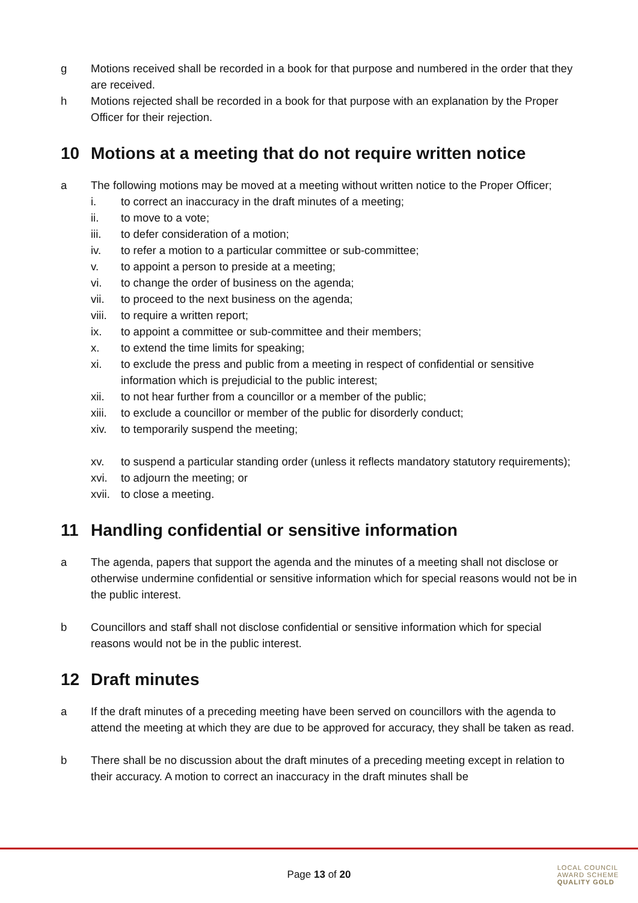g Motions received shall be recorded in a book for that purpose and numbered in the order that they are received.
h Motions rejected shall be recorded in a book for that purpose with an explanation by the Proper Officer for their rejection.
10 Motions at a meeting that do not require written notice
a The following motions may be moved at a meeting without written notice to the Proper Officer;
i. to correct an inaccuracy in the draft minutes of a meeting;
ii. to move to a vote;
iii. to defer consideration of a motion;
iv. to refer a motion to a particular committee or sub-committee;
v. to appoint a person to preside at a meeting;
vi. to change the order of business on the agenda;
vii. to proceed to the next business on the agenda;
viii. to require a written report;
ix. to appoint a committee or sub-committee and their members;
x. to extend the time limits for speaking;
xi. to exclude the press and public from a meeting in respect of confidential or sensitive information which is prejudicial to the public interest;
xii. to not hear further from a councillor or a member of the public;
xiii. to exclude a councillor or member of the public for disorderly conduct;
xiv. to temporarily suspend the meeting;
xv. to suspend a particular standing order (unless it reflects mandatory statutory requirements);
xvi. to adjourn the meeting; or
xvii. to close a meeting.
11 Handling confidential or sensitive information
a The agenda, papers that support the agenda and the minutes of a meeting shall not disclose or otherwise undermine confidential or sensitive information which for special reasons would not be in the public interest.
b Councillors and staff shall not disclose confidential or sensitive information which for special reasons would not be in the public interest.
12 Draft minutes
a If the draft minutes of a preceding meeting have been served on councillors with the agenda to attend the meeting at which they are due to be approved for accuracy, they shall be taken as read.
b There shall be no discussion about the draft minutes of a preceding meeting except in relation to their accuracy. A motion to correct an inaccuracy in the draft minutes shall be
Page 13 of 20
LOCAL COUNCIL
AWARD SCHEME
QUALITY GOLD